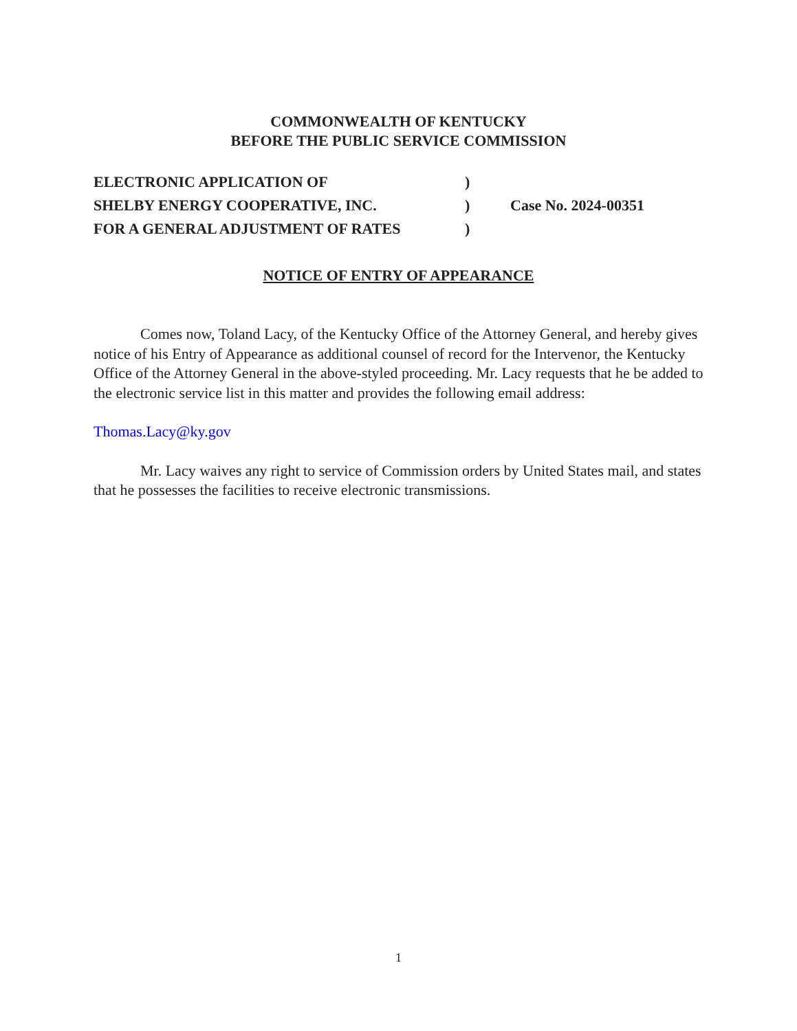COMMONWEALTH OF KENTUCKY
BEFORE THE PUBLIC SERVICE COMMISSION
ELECTRONIC APPLICATION OF)
SHELBY ENERGY COOPERATIVE, INC.) Case No. 2024-00351
FOR A GENERAL ADJUSTMENT OF RATES)
NOTICE OF ENTRY OF APPEARANCE
Comes now, Toland Lacy, of the Kentucky Office of the Attorney General, and hereby gives notice of his Entry of Appearance as additional counsel of record for the Intervenor, the Kentucky Office of the Attorney General in the above-styled proceeding. Mr. Lacy requests that he be added to the electronic service list in this matter and provides the following email address:
Thomas.Lacy@ky.gov
Mr. Lacy waives any right to service of Commission orders by United States mail, and states that he possesses the facilities to receive electronic transmissions.
1